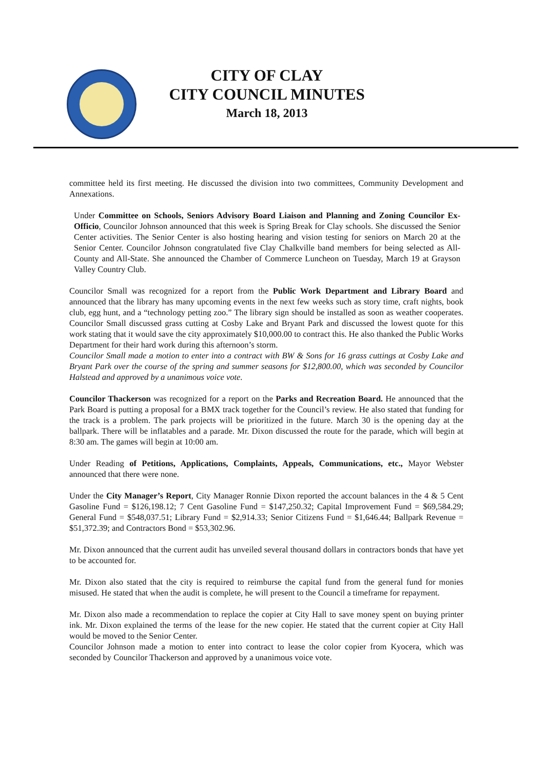CITY OF CLAY
CITY COUNCIL MINUTES
March 18, 2013
committee held its first meeting. He discussed the division into two committees, Community Development and Annexations.
Under Committee on Schools, Seniors Advisory Board Liaison and Planning and Zoning Councilor Ex-Officio, Councilor Johnson announced that this week is Spring Break for Clay schools. She discussed the Senior Center activities. The Senior Center is also hosting hearing and vision testing for seniors on March 20 at the Senior Center. Councilor Johnson congratulated five Clay Chalkville band members for being selected as All-County and All-State. She announced the Chamber of Commerce Luncheon on Tuesday, March 19 at Grayson Valley Country Club.
Councilor Small was recognized for a report from the Public Work Department and Library Board and announced that the library has many upcoming events in the next few weeks such as story time, craft nights, book club, egg hunt, and a “technology petting zoo.” The library sign should be installed as soon as weather cooperates. Councilor Small discussed grass cutting at Cosby Lake and Bryant Park and discussed the lowest quote for this work stating that it would save the city approximately $10,000.00 to contract this. He also thanked the Public Works Department for their hard work during this afternoon’s storm.
Councilor Small made a motion to enter into a contract with BW & Sons for 16 grass cuttings at Cosby Lake and Bryant Park over the course of the spring and summer seasons for $12,800.00, which was seconded by Councilor Halstead and approved by a unanimous voice vote.
Councilor Thackerson was recognized for a report on the Parks and Recreation Board. He announced that the Park Board is putting a proposal for a BMX track together for the Council’s review. He also stated that funding for the track is a problem. The park projects will be prioritized in the future. March 30 is the opening day at the ballpark. There will be inflatables and a parade. Mr. Dixon discussed the route for the parade, which will begin at 8:30 am. The games will begin at 10:00 am.
Under Reading of Petitions, Applications, Complaints, Appeals, Communications, etc., Mayor Webster announced that there were none.
Under the City Manager’s Report, City Manager Ronnie Dixon reported the account balances in the 4 & 5 Cent Gasoline Fund = $126,198.12; 7 Cent Gasoline Fund = $147,250.32; Capital Improvement Fund = $69,584.29; General Fund = $548,037.51; Library Fund = $2,914.33; Senior Citizens Fund = $1,646.44; Ballpark Revenue = $51,372.39; and Contractors Bond = $53,302.96.
Mr. Dixon announced that the current audit has unveiled several thousand dollars in contractors bonds that have yet to be accounted for.
Mr. Dixon also stated that the city is required to reimburse the capital fund from the general fund for monies misused. He stated that when the audit is complete, he will present to the Council a timeframe for repayment.
Mr. Dixon also made a recommendation to replace the copier at City Hall to save money spent on buying printer ink. Mr. Dixon explained the terms of the lease for the new copier. He stated that the current copier at City Hall would be moved to the Senior Center.
Councilor Johnson made a motion to enter into contract to lease the color copier from Kyocera, which was seconded by Councilor Thackerson and approved by a unanimous voice vote.